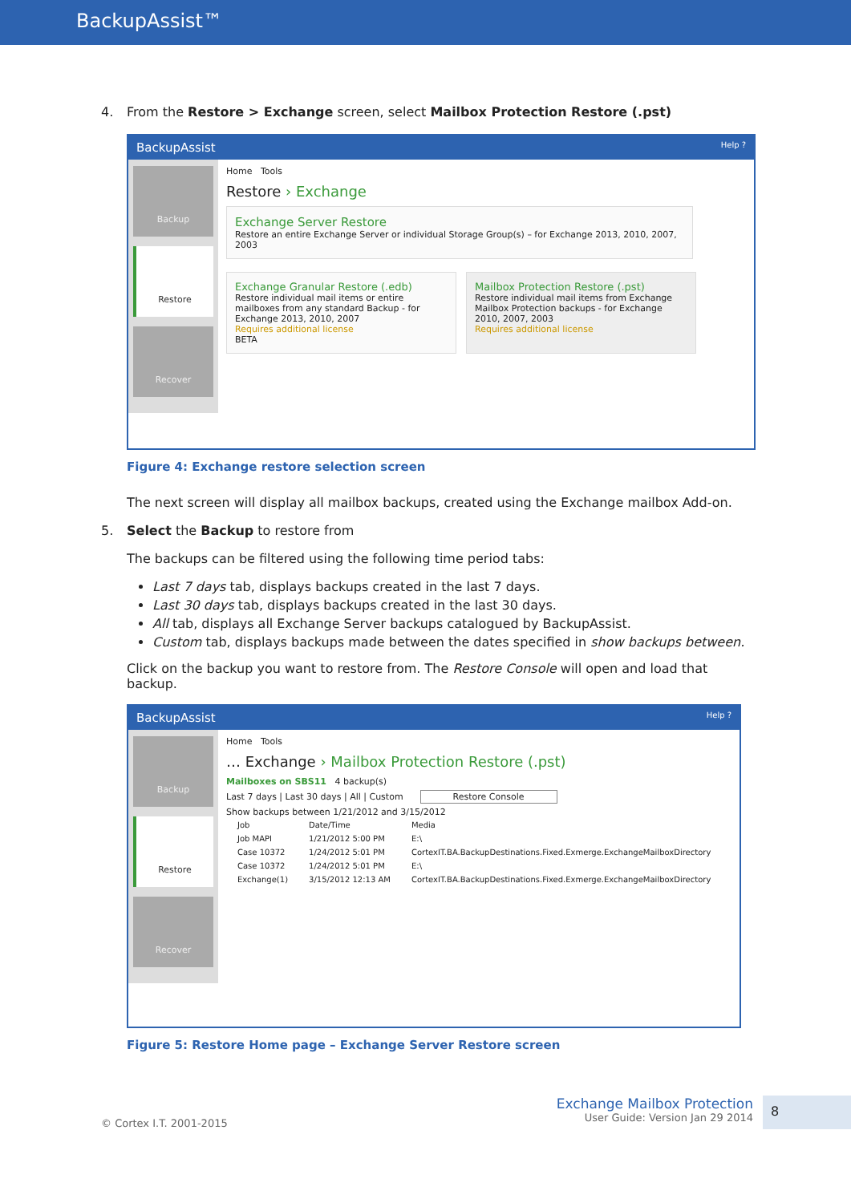BackupAssist™
4. From the Restore > Exchange screen, select Mailbox Protection Restore (.pst)
BackupAssist Help ?
Backup
Restore
Recover
Home Tools
Restore › Exchange
Exchange Server Restore
Restore an entire Exchange Server or individual Storage Group(s) – for Exchange 2013, 2010, 2007, 2003
Exchange Granular Restore (.edb)
Restore individual mail items or entire mailboxes from any standard Backup - for Exchange 2013, 2010, 2007
Requires additional license
BETA
Mailbox Protection Restore (.pst)
Restore individual mail items from Exchange Mailbox Protection backups - for Exchange 2010, 2007, 2003
Requires additional license
Figure 4: Exchange restore selection screen
The next screen will display all mailbox backups, created using the Exchange mailbox Add-on.
5. Select the Backup to restore from
The backups can be filtered using the following time period tabs:
Last 7 days tab, displays backups created in the last 7 days.
Last 30 days tab, displays backups created in the last 30 days.
All tab, displays all Exchange Server backups catalogued by BackupAssist.
Custom tab, displays backups made between the dates specified in show backups between.
Click on the backup you want to restore from. The Restore Console will open and load that backup.
BackupAssist Help ?
Backup
Restore
Recover
Home Tools
… Exchange › Mailbox Protection Restore (.pst)
Mailboxes on SBS11 4 backup(s)
Last 7 days | Last 30 days | All | Custom Restore Console
Show backups between 1/21/2012 and 3/15/2012
| Job | Date/Time | Media |
| Job MAPI | 1/21/2012 5:00 PM | E:\ |
| Case 10372 | 1/24/2012 5:01 PM | CortexIT.BA.BackupDestinations.Fixed.Exmerge.ExchangeMailboxDirectory |
| Case 10372 | 1/24/2012 5:01 PM | E:\ |
| Exchange(1) | 3/15/2012 12:13 AM | CortexIT.BA.BackupDestinations.Fixed.Exmerge.ExchangeMailboxDirectory |
Figure 5: Restore Home page – Exchange Server Restore screen
© Cortex I.T. 2001-2015
Exchange Mailbox Protection
User Guide: Version Jan 29 2014
8